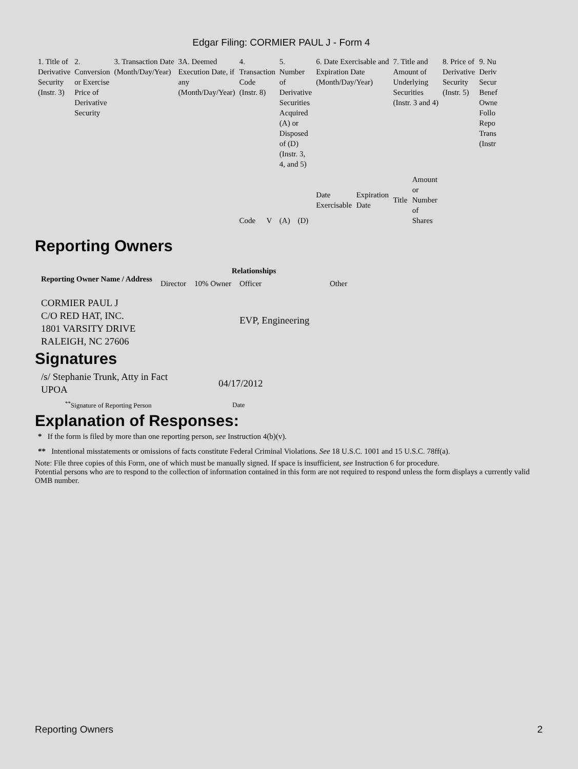Edgar Filing: CORMIER PAUL J - Form 4
| 1. Title of Derivative Security (Instr. 3) | 2. Conversion or Exercise Price of Derivative Security | 3. Transaction Date (Month/Day/Year) | 3A. Deemed Execution Date, if any (Month/Day/Year) | 4. Transaction Code (Instr. 8) | | 5. Number of Derivative Securities Acquired (A) or Disposed of (D) (Instr. 3, 4, and 5) | | 6. Date Exercisable and Expiration Date (Month/Day/Year) | | 7. Title and Amount of Underlying Securities (Instr. 3 and 4) | | 8. Price of Derivative Security (Instr. 5) | 9. Nu Deriv Secur Benef Owne Follo Repo Trans (Instr |
| | | | | Code | V | (A) | (D) | Date Exercisable | Expiration Date | Title | Amount or Number of Shares | | |
Reporting Owners
| Reporting Owner Name / Address | Relationships | | | |
| --- | --- | --- | --- | --- |
| | Director | 10% Owner | Officer | Other |
| CORMIER PAUL J C/O RED HAT, INC. 1801 VARSITY DRIVE RALEIGH, NC 27606 | | | EVP, Engineering | |
Signatures
| /s/ Stephanie Trunk, Atty in Fact UPOA | 04/17/2012 |
| <sup>**</sup> Signature of Reporting Person | Date |
Explanation of Responses:
* If the form is filed by more than one reporting person, see Instruction 4(b)(v).
** Intentional misstatements or omissions of facts constitute Federal Criminal Violations. See 18 U.S.C. 1001 and 15 U.S.C. 78ff(a).
Note: File three copies of this Form, one of which must be manually signed. If space is insufficient, see Instruction 6 for procedure.
Potential persons who are to respond to the collection of information contained in this form are not required to respond unless the form displays a currently valid OMB number.
Reporting Owners 2